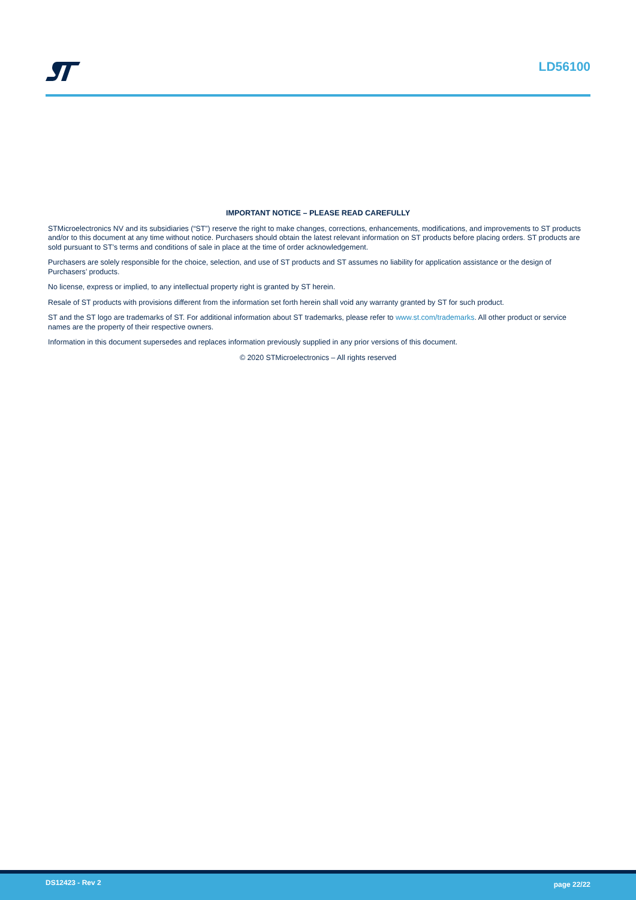LD56100
IMPORTANT NOTICE – PLEASE READ CAREFULLY
STMicroelectronics NV and its subsidiaries (“ST”) reserve the right to make changes, corrections, enhancements, modifications, and improvements to ST products and/or to this document at any time without notice. Purchasers should obtain the latest relevant information on ST products before placing orders. ST products are sold pursuant to ST’s terms and conditions of sale in place at the time of order acknowledgement.
Purchasers are solely responsible for the choice, selection, and use of ST products and ST assumes no liability for application assistance or the design of Purchasers’ products.
No license, express or implied, to any intellectual property right is granted by ST herein.
Resale of ST products with provisions different from the information set forth herein shall void any warranty granted by ST for such product.
ST and the ST logo are trademarks of ST. For additional information about ST trademarks, please refer to www.st.com/trademarks. All other product or service names are the property of their respective owners.
Information in this document supersedes and replaces information previously supplied in any prior versions of this document.
© 2020 STMicroelectronics – All rights reserved
DS12423 - Rev 2 page 22/22